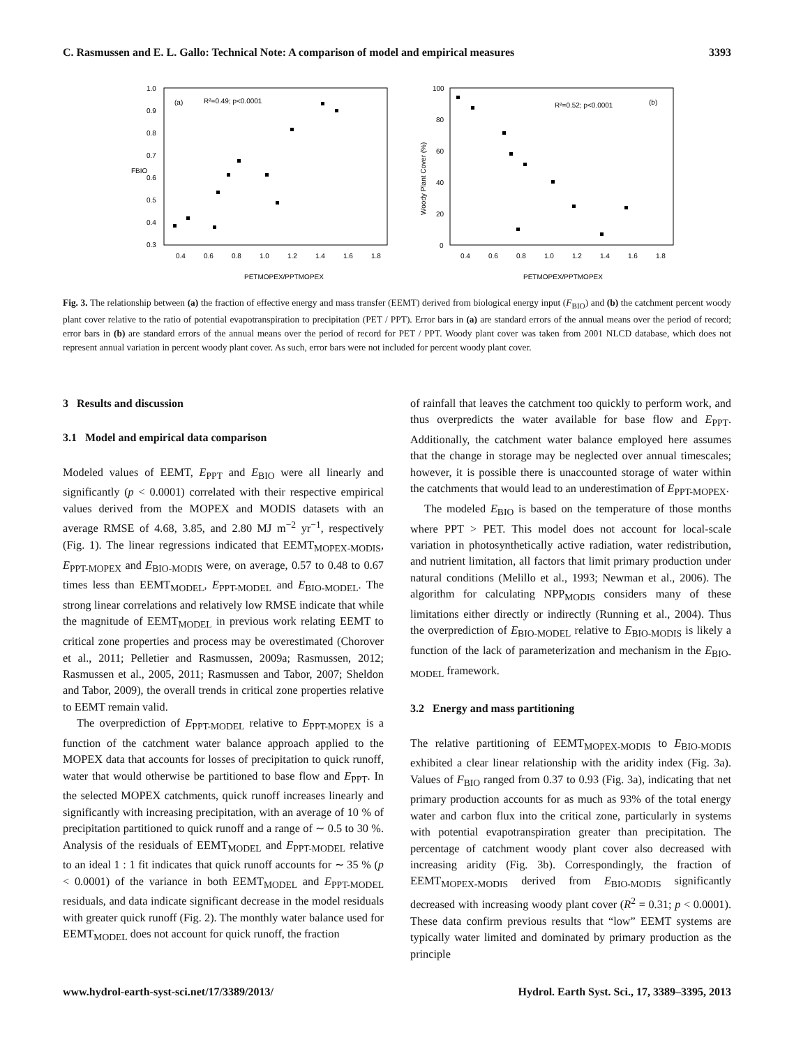C. Rasmussen and E. L. Gallo: Technical Note: A comparison of model and empirical measures 3393
(a)
R²=0.49; p<0.0001
1.0
0.9
0.8
0.7
0.6
0.5
0.4
0.3
0.4
0.6
0.8
1.0
1.2
1.4
1.6
1.8
FBIO
PETMOPEX/PPTMOPEX
(b)
R²=0.52; p<0.0001
100
80
60
40
20
0
0.4
0.6
0.8
1.0
1.2
1.4
1.6
1.8
Woody Plant Cover (%)
PETMOPEX/PPTMOPEX
Fig. 3. The relationship between (a) the fraction of effective energy and mass transfer (EEMT) derived from biological energy input (F<sub>BIO</sub>) and (b) the catchment percent woody plant cover relative to the ratio of potential evapotranspiration to precipitation (PET / PPT). Error bars in (a) are standard errors of the annual means over the period of record; error bars in (b) are standard errors of the annual means over the period of record for PET / PPT. Woody plant cover was taken from 2001 NLCD database, which does not represent annual variation in percent woody plant cover. As such, error bars were not included for percent woody plant cover.
3 Results and discussion
3.1 Model and empirical data comparison
Modeled values of EEMT, E<sub>PPT</sub> and E<sub>BIO</sub> were all linearly and significantly (p < 0.0001) correlated with their respective empirical values derived from the MOPEX and MODIS datasets with an average RMSE of 4.68, 3.85, and 2.80 MJ m<sup>−2</sup> yr<sup>−1</sup>, respectively (Fig. 1). The linear regressions indicated that EEMT<sub>MOPEX-MODIS</sub>, E<sub>PPT-MOPEX</sub> and E<sub>BIO-MODIS</sub> were, on average, 0.57 to 0.48 to 0.67 times less than EEMT<sub>MODEL</sub>, E<sub>PPT-MODEL</sub> and E<sub>BIO-MODEL</sub>. The strong linear correlations and relatively low RMSE indicate that while the magnitude of EEMT<sub>MODEL</sub> in previous work relating EEMT to critical zone properties and process may be overestimated (Chorover et al., 2011; Pelletier and Rasmussen, 2009a; Rasmussen, 2012; Rasmussen et al., 2005, 2011; Rasmussen and Tabor, 2007; Sheldon and Tabor, 2009), the overall trends in critical zone properties relative to EEMT remain valid.
The overprediction of E<sub>PPT-MODEL</sub> relative to E<sub>PPT-MOPEX</sub> is a function of the catchment water balance approach applied to the MOPEX data that accounts for losses of precipitation to quick runoff, water that would otherwise be partitioned to base flow and E<sub>PPT</sub>. In the selected MOPEX catchments, quick runoff increases linearly and significantly with increasing precipitation, with an average of 10 % of precipitation partitioned to quick runoff and a range of ∼ 0.5 to 30 %. Analysis of the residuals of EEMT<sub>MODEL</sub> and E<sub>PPT-MODEL</sub> relative to an ideal 1 : 1 fit indicates that quick runoff accounts for ∼ 35 % (p < 0.0001) of the variance in both EEMT<sub>MODEL</sub> and E<sub>PPT-MODEL</sub> residuals, and data indicate significant decrease in the model residuals with greater quick runoff (Fig. 2). The monthly water balance used for EEMT<sub>MODEL</sub> does not account for quick runoff, the fraction
of rainfall that leaves the catchment too quickly to perform work, and thus overpredicts the water available for base flow and E<sub>PPT</sub>. Additionally, the catchment water balance employed here assumes that the change in storage may be neglected over annual timescales; however, it is possible there is unaccounted storage of water within the catchments that would lead to an underestimation of E<sub>PPT-MOPEX</sub>.
The modeled E<sub>BIO</sub> is based on the temperature of those months where PPT > PET. This model does not account for local-scale variation in photosynthetically active radiation, water redistribution, and nutrient limitation, all factors that limit primary production under natural conditions (Melillo et al., 1993; Newman et al., 2006). The algorithm for calculating NPP<sub>MODIS</sub> considers many of these limitations either directly or indirectly (Running et al., 2004). Thus the overprediction of E<sub>BIO-MODEL</sub> relative to E<sub>BIO-MODIS</sub> is likely a function of the lack of parameterization and mechanism in the E<sub>BIO-MODEL</sub> framework.
3.2 Energy and mass partitioning
The relative partitioning of EEMT<sub>MOPEX-MODIS</sub> to E<sub>BIO-MODIS</sub> exhibited a clear linear relationship with the aridity index (Fig. 3a). Values of F<sub>BIO</sub> ranged from 0.37 to 0.93 (Fig. 3a), indicating that net primary production accounts for as much as 93% of the total energy water and carbon flux into the critical zone, particularly in systems with potential evapotranspiration greater than precipitation. The percentage of catchment woody plant cover also decreased with increasing aridity (Fig. 3b). Correspondingly, the fraction of EEMT<sub>MOPEX-MODIS</sub> derived from E<sub>BIO-MODIS</sub> significantly decreased with increasing woody plant cover (R<sup>2</sup> = 0.31; p < 0.0001). These data confirm previous results that “low” EEMT systems are typically water limited and dominated by primary production as the principle
www.hydrol-earth-syst-sci.net/17/3389/2013/ Hydrol. Earth Syst. Sci., 17, 3389–3395, 2013